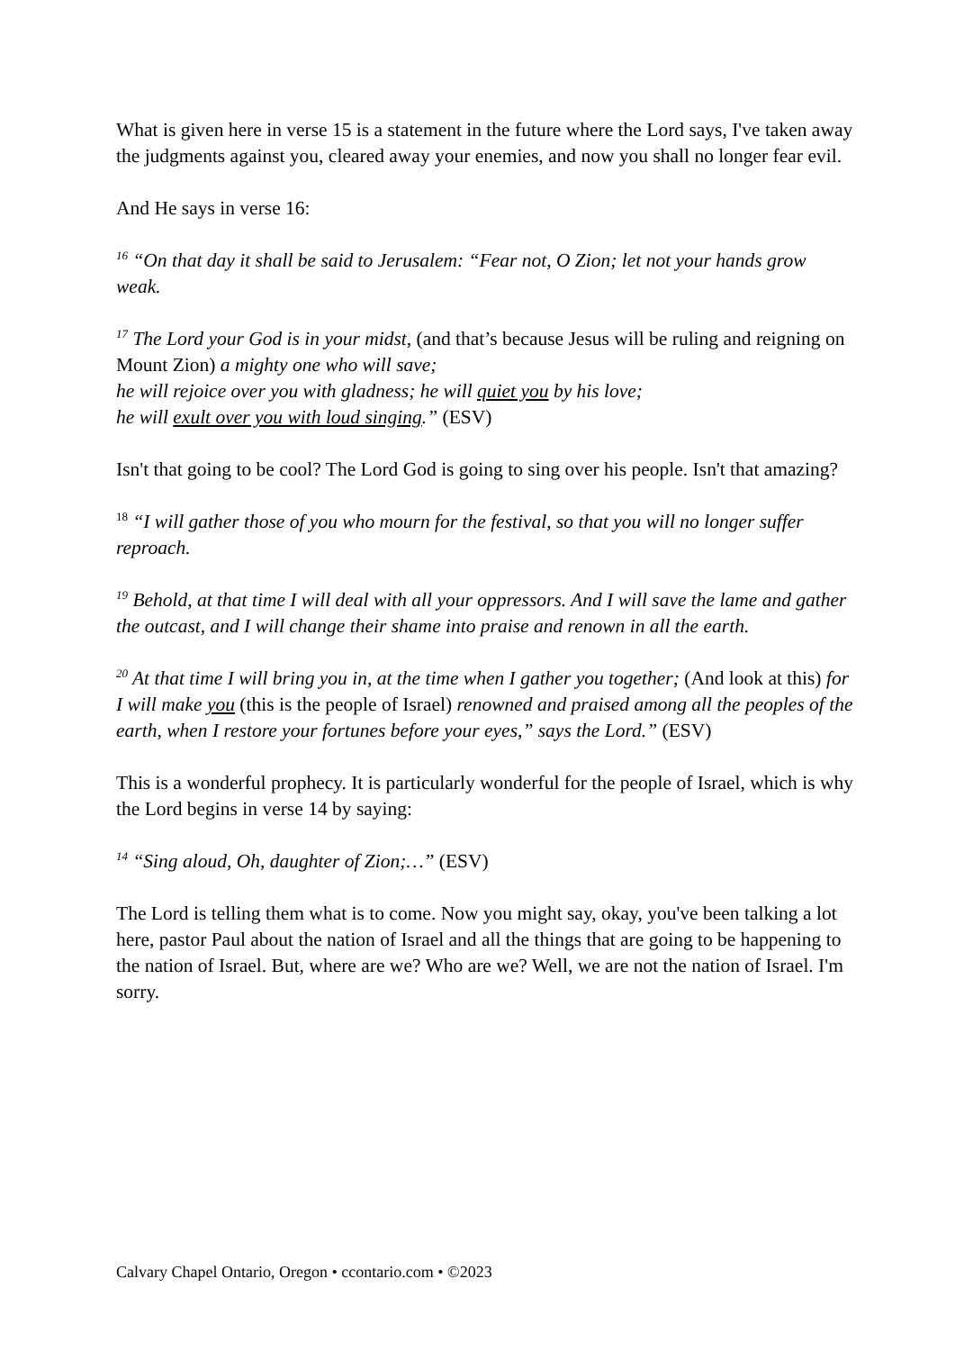What is given here in verse 15 is a statement in the future where the Lord says, I've taken away the judgments against you, cleared away your enemies, and now you shall no longer fear evil.
And He says in verse 16:
<sup>16</sup> “On that day it shall be said to Jerusalem: “Fear not, O Zion; let not your hands grow weak.
<sup>17</sup> The Lord your God is in your midst, (and that’s because Jesus will be ruling and reigning on Mount Zion) a mighty one who will save;
he will rejoice over you with gladness; he will quiet you by his love;
he will exult over you with loud singing.” (ESV)
Isn't that going to be cool? The Lord God is going to sing over his people. Isn't that amazing?
<sup>18</sup> “I will gather those of you who mourn for the festival, so that you will no longer suffer reproach.
<sup>19</sup> Behold, at that time I will deal with all your oppressors. And I will save the lame and gather the outcast, and I will change their shame into praise and renown in all the earth.
<sup>20</sup> At that time I will bring you in, at the time when I gather you together; (And look at this) for I will make you (this is the people of Israel) renowned and praised among all the peoples of the earth, when I restore your fortunes before your eyes,” says the Lord.” (ESV)
This is a wonderful prophecy. It is particularly wonderful for the people of Israel, which is why the Lord begins in verse 14 by saying:
<sup>14</sup> “Sing aloud, Oh, daughter of Zion;…” (ESV)
The Lord is telling them what is to come. Now you might say, okay, you've been talking a lot here, pastor Paul about the nation of Israel and all the things that are going to be happening to the nation of Israel. But, where are we? Who are we? Well, we are not the nation of Israel. I'm sorry.
Calvary Chapel Ontario, Oregon • ccontario.com • ©2023